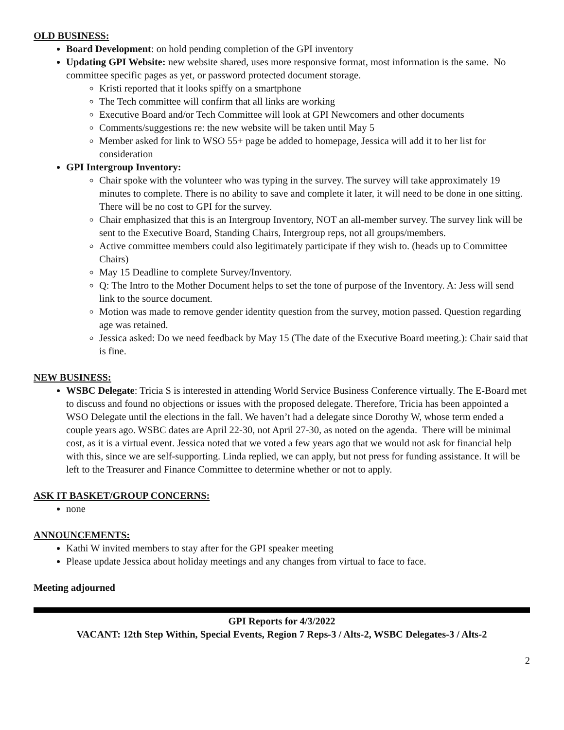OLD BUSINESS:
Board Development: on hold pending completion of the GPI inventory
Updating GPI Website: new website shared, uses more responsive format, most information is the same. No committee specific pages as yet, or password protected document storage.
Kristi reported that it looks spiffy on a smartphone
The Tech committee will confirm that all links are working
Executive Board and/or Tech Committee will look at GPI Newcomers and other documents
Comments/suggestions re: the new website will be taken until May 5
Member asked for link to WSO 55+ page be added to homepage, Jessica will add it to her list for consideration
GPI Intergroup Inventory:
Chair spoke with the volunteer who was typing in the survey. The survey will take approximately 19 minutes to complete. There is no ability to save and complete it later, it will need to be done in one sitting. There will be no cost to GPI for the survey.
Chair emphasized that this is an Intergroup Inventory, NOT an all-member survey. The survey link will be sent to the Executive Board, Standing Chairs, Intergroup reps, not all groups/members.
Active committee members could also legitimately participate if they wish to. (heads up to Committee Chairs)
May 15 Deadline to complete Survey/Inventory.
Q: The Intro to the Mother Document helps to set the tone of purpose of the Inventory. A: Jess will send link to the source document.
Motion was made to remove gender identity question from the survey, motion passed. Question regarding age was retained.
Jessica asked: Do we need feedback by May 15 (The date of the Executive Board meeting.): Chair said that is fine.
NEW BUSINESS:
WSBC Delegate: Tricia S is interested in attending World Service Business Conference virtually. The E-Board met to discuss and found no objections or issues with the proposed delegate. Therefore, Tricia has been appointed a WSO Delegate until the elections in the fall. We haven’t had a delegate since Dorothy W, whose term ended a couple years ago. WSBC dates are April 22-30, not April 27-30, as noted on the agenda. There will be minimal cost, as it is a virtual event. Jessica noted that we voted a few years ago that we would not ask for financial help with this, since we are self-supporting. Linda replied, we can apply, but not press for funding assistance. It will be left to the Treasurer and Finance Committee to determine whether or not to apply.
ASK IT BASKET/GROUP CONCERNS:
none
ANNOUNCEMENTS:
Kathi W invited members to stay after for the GPI speaker meeting
Please update Jessica about holiday meetings and any changes from virtual to face to face.
Meeting adjourned
GPI Reports for 4/3/2022
VACANT: 12th Step Within, Special Events, Region 7 Reps-3 / Alts-2, WSBC Delegates-3 / Alts-2
2